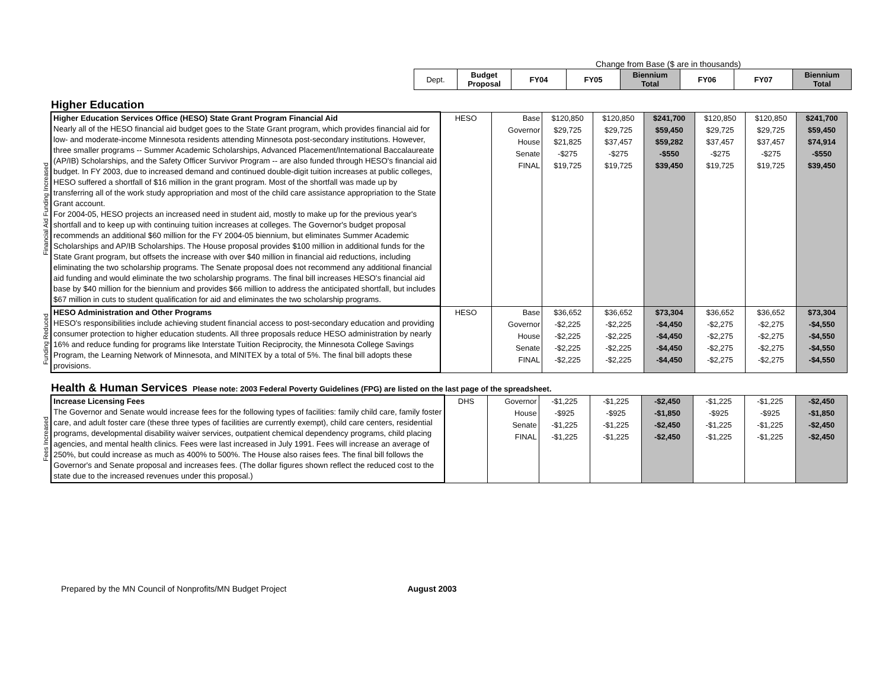Change from Base ($ are in thousands)
| Dept. | Budget Proposal | FY04 | FY05 | Biennium Total | FY06 | FY07 | Biennium Total |
Higher Education
| Financial Aid Funding Increased | Higher Education Services Office (HESO) State Grant Program Financial Aid Nearly all of the HESO financial aid budget goes to the State Grant program, which provides financial aid for low- and moderate-income Minnesota residents attending Minnesota post-secondary institutions. However, three smaller programs -- Summer Academic Scholarships, Advanced Placement/International Baccalaureate (AP/IB) Scholarships, and the Safety Officer Survivor Program -- are also funded through HESO's financial aid budget. In FY 2003, due to increased demand and continued double-digit tuition increases at public colleges, HESO suffered a shortfall of $16 million in the grant program. Most of the shortfall was made up by transferring all of the work study appropriation and most of the child care assistance appropriation to the State Grant account. For 2004-05, HESO projects an increased need in student aid, mostly to make up for the previous year's shortfall and to keep up with continuing tuition increases at colleges. The Governor's budget proposal recommends an additional $60 million for the FY 2004-05 biennium, but eliminates Summer Academic Scholarships and AP/IB Scholarships. The House proposal provides $100 million in additional funds for the State Grant program, but offsets the increase with over $40 million in financial aid reductions, including eliminating the two scholarship programs. The Senate proposal does not recommend any additional financial aid funding and would eliminate the two scholarship programs. The final bill increases HESO's financial aid base by $40 million for the biennium and provides $66 million to address the anticipated shortfall, but includes $67 million in cuts to student qualification for aid and eliminates the two scholarship programs. | HESO | Base Governor House Senate FINAL | $120,850 $29,725 $21,825 -$275 $19,725 | $120,850 $29,725 $37,457 -$275 $19,725 | $241,700 $59,450 $59,282 -$550 $39,450 | $120,850 $29,725 $37,457 -$275 $19,725 | $120,850 $29,725 $37,457 -$275 $19,725 | $241,700 $59,450 $74,914 -$550 $39,450 |
| Funding Reduced | HESO Administration and Other Programs HESO's responsibilities include achieving student financial access to post-secondary education and providing consumer protection to higher education students. All three proposals reduce HESO administration by nearly 16% and reduce funding for programs like Interstate Tuition Reciprocity, the Minnesota College Savings Program, the Learning Network of Minnesota, and MINITEX by a total of 5%. The final bill adopts these provisions. | HESO | Base Governor House Senate FINAL | $36,652 -$2,225 -$2,225 -$2,225 -$2,225 | $36,652 -$2,225 -$2,225 -$2,225 -$2,225 | $73,304 -$4,450 -$4,450 -$4,450 -$4,450 | $36,652 -$2,275 -$2,275 -$2,275 -$2,275 | $36,652 -$2,275 -$2,275 -$2,275 -$2,275 | $73,304 -$4,550 -$4,550 -$4,550 -$4,550 |
Health & Human Services Please note: 2003 Federal Poverty Guidelines (FPG) are listed on the last page of the spreadsheet.
| Fees Increased | Increase Licensing Fees The Governor and Senate would increase fees for the following types of facilities: family child care, family foster care, and adult foster care (these three types of facilities are currently exempt), child care centers, residential programs, developmental disability waiver services, outpatient chemical dependency programs, child placing agencies, and mental health clinics. Fees were last increased in July 1991. Fees will increase an average of 250%, but could increase as much as 400% to 500%. The House also raises fees. The final bill follows the Governor's and Senate proposal and increases fees. (The dollar figures shown reflect the reduced cost to the state due to the increased revenues under this proposal.) | DHS | Governor House Senate FINAL | -$1,225 -$925 -$1,225 -$1,225 | -$1,225 -$925 -$1,225 -$1,225 | -$2,450 -$1,850 -$2,450 -$2,450 | -$1,225 -$925 -$1,225 -$1,225 | -$1,225 -$925 -$1,225 -$1,225 | -$2,450 -$1,850 -$2,450 -$2,450 |
Prepared by the MN Council of Nonprofits/MN Budget Project August 2003